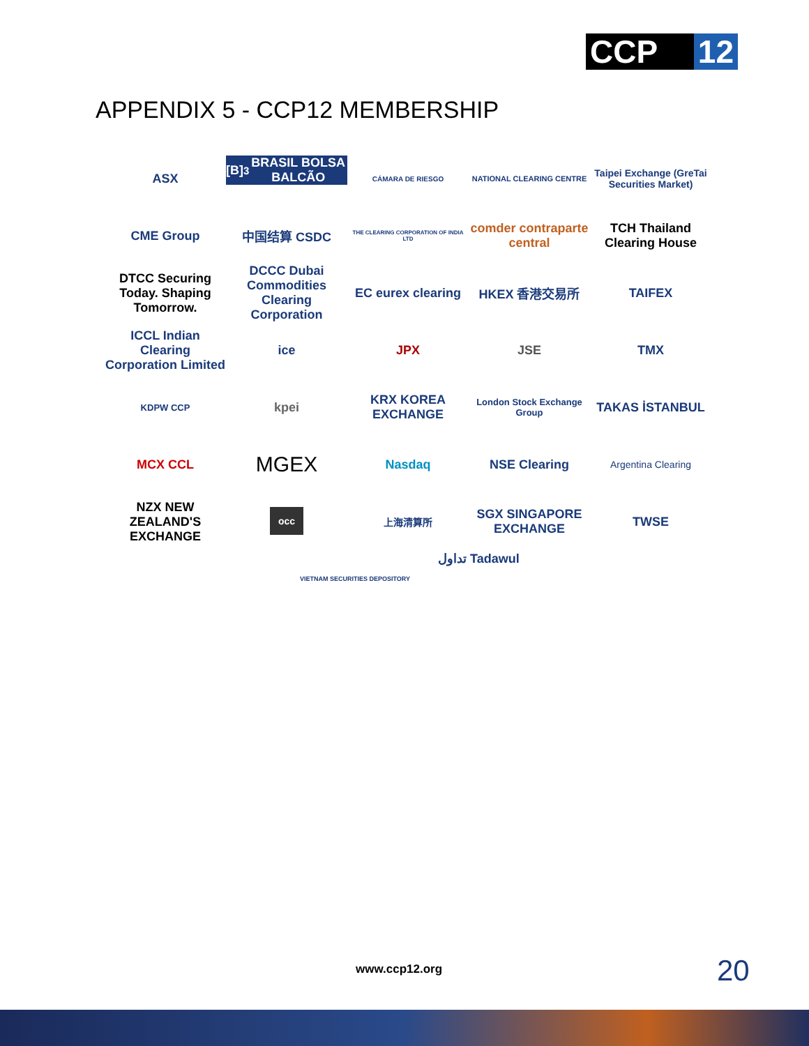CCP 12
APPENDIX 5 - CCP12 MEMBERSHIP
ASX
[B]<sup>3</sup> BRASIL BOLSA BALCÃO
CÁMARA DE RIESGO
NATIONAL CLEARING CENTRE
Taipei Exchange (GreTai Securities Market)
CME Group
中国结算 CSDC
THE CLEARING CORPORATION OF INDIA LTD
comder contraparte central
TCH Thailand Clearing House
DTCC Securing Today. Shaping Tomorrow.
DCCC Dubai Commodities Clearing Corporation
EC eurex clearing
HKEX 香港交易所
TAIFEX
ICCL Indian Clearing Corporation Limited
ice
JPX
JSE
TMX
KDPW CCP
kpei
KRX KOREA EXCHANGE
London Stock Exchange Group
TAKAS İSTANBUL
MCX CCL
MGEX
Nasdaq
NSE Clearing
Argentina Clearing
NZX NEW ZEALAND'S EXCHANGE
occ
上海清算所
SGX SINGAPORE EXCHANGE
TWSE
VIETNAM SECURITIES DEPOSITORY
تداول Tadawul
www.ccp12.org 20